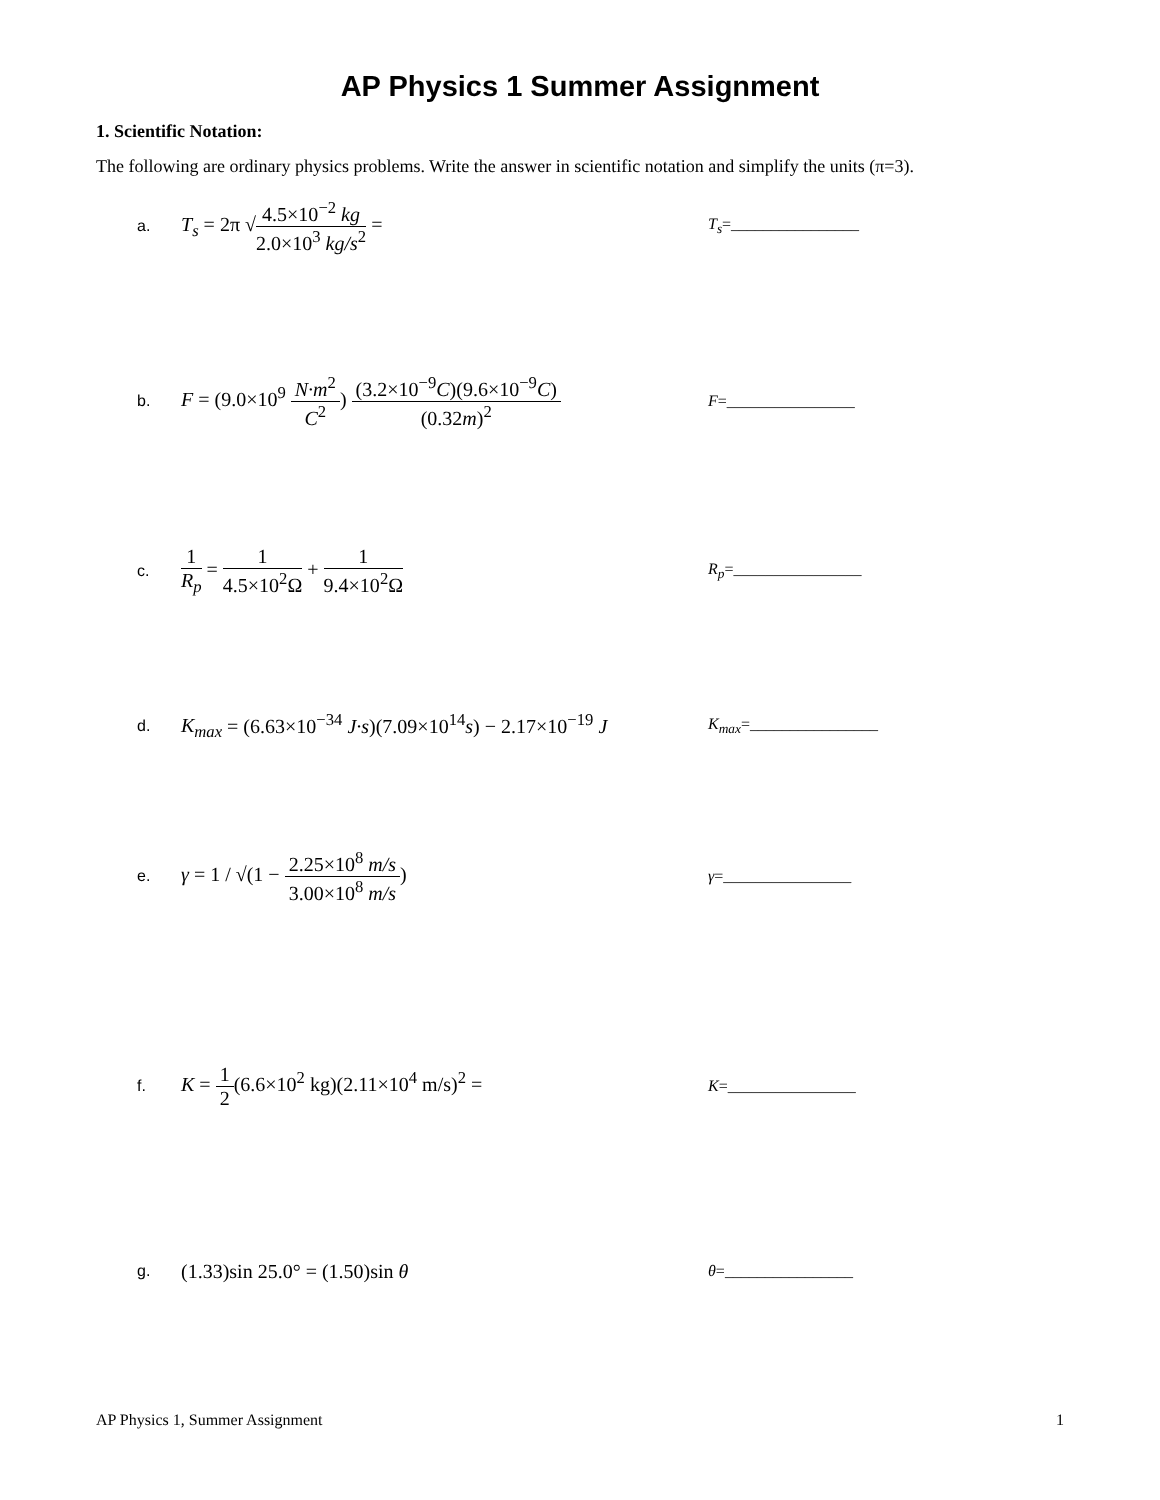AP Physics 1 Summer Assignment
1. Scientific Notation:
The following are ordinary physics problems. Write the answer in scientific notation and simplify the units (π=3).
a. T<sub>s</sub> = 2π √4.5×10<sup>−2</sup> kg 2.0×10<sup>3</sup> kg/s<sup>2</sup> = T<sub>s</sub>=________________
b. F = (9.0×10<sup>9</sup> N·m<sup>2</sup> C<sup>2</sup>) (3.2×10<sup>−9</sup>C)(9.6×10<sup>−9</sup>C) (0.32m)<sup>2</sup> F=________________
c. 1 R<sub>p</sub> = 1 4.5×10<sup>2</sup>Ω + 1 9.4×10<sup>2</sup>Ω R<sub>p</sub>=________________
d. K<sub>max</sub> = (6.63×10<sup>−34</sup> J·s)(7.09×10<sup>14</sup>s) − 2.17×10<sup>−19</sup> J K<sub>max</sub>=________________
e. γ = 1 / √(1 − 2.25×10<sup>8</sup> m/s 3.00×10<sup>8</sup> m/s) γ=________________
f. K = 1 2(6.6×10<sup>2</sup> kg)(2.11×10<sup>4</sup> m/s)<sup>2</sup> = K=________________
g. (1.33)sin 25.0° = (1.50)sin θ θ=________________
AP Physics 1, Summer Assignment 1